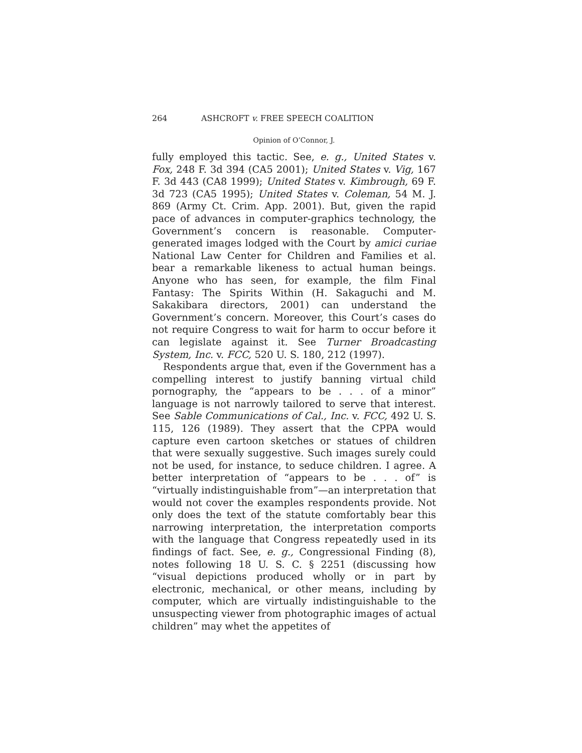264 ASHCROFT v. FREE SPEECH COALITION
Opinion of O’Connor, J.
fully employed this tactic. See, e. g., United States v. Fox, 248 F. 3d 394 (CA5 2001); United States v. Vig, 167 F. 3d 443 (CA8 1999); United States v. Kimbrough, 69 F. 3d 723 (CA5 1995); United States v. Coleman, 54 M. J. 869 (Army Ct. Crim. App. 2001). But, given the rapid pace of advances in computer-graphics technology, the Government’s concern is reasonable. Computer-generated images lodged with the Court by amici curiae National Law Center for Children and Families et al. bear a remarkable likeness to actual human beings. Anyone who has seen, for example, the film Final Fantasy: The Spirits Within (H. Sakaguchi and M. Sakakibara directors, 2001) can understand the Government’s concern. Moreover, this Court’s cases do not require Congress to wait for harm to occur before it can legislate against it. See Turner Broadcasting System, Inc. v. FCC, 520 U. S. 180, 212 (1997).
Respondents argue that, even if the Government has a compelling interest to justify banning virtual child pornography, the “appears to be . . . of a minor” language is not narrowly tailored to serve that interest. See Sable Communications of Cal., Inc. v. FCC, 492 U. S. 115, 126 (1989). They assert that the CPPA would capture even cartoon sketches or statues of children that were sexually suggestive. Such images surely could not be used, for instance, to seduce children. I agree. A better interpretation of “appears to be . . . of” is “virtually indistinguishable from”—an interpretation that would not cover the examples respondents provide. Not only does the text of the statute comfortably bear this narrowing interpretation, the interpretation comports with the language that Congress repeatedly used in its findings of fact. See, e. g., Congressional Finding (8), notes following 18 U. S. C. § 2251 (discussing how “visual depictions produced wholly or in part by electronic, mechanical, or other means, including by computer, which are virtually indistinguishable to the unsuspecting viewer from photographic images of actual children” may whet the appetites of